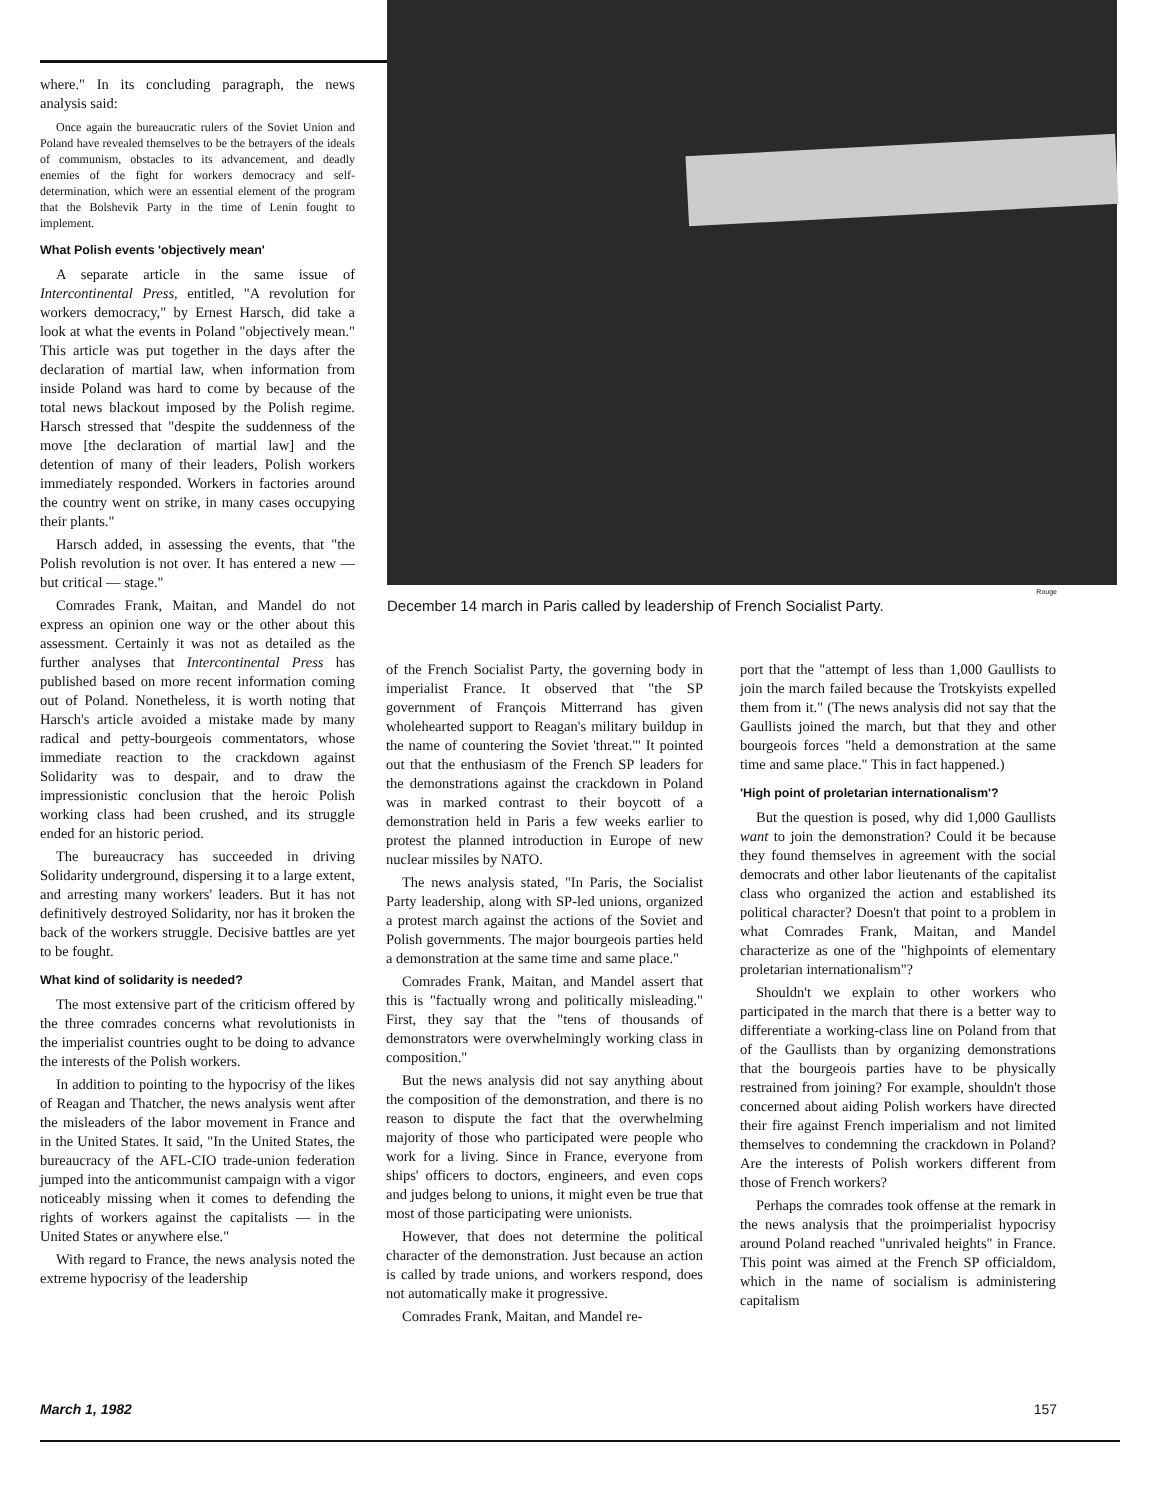where." In its concluding paragraph, the news analysis said:
Once again the bureaucratic rulers of the Soviet Union and Poland have revealed themselves to be the betrayers of the ideals of communism, obstacles to its advancement, and deadly enemies of the fight for workers democracy and self-determination, which were an essential element of the program that the Bolshevik Party in the time of Lenin fought to implement.
What Polish events 'objectively mean'
A separate article in the same issue of Intercontinental Press, entitled, "A revolution for workers democracy," by Ernest Harsch, did take a look at what the events in Poland "objectively mean." This article was put together in the days after the declaration of martial law, when information from inside Poland was hard to come by because of the total news blackout imposed by the Polish regime. Harsch stressed that "despite the suddenness of the move [the declaration of martial law] and the detention of many of their leaders, Polish workers immediately responded. Workers in factories around the country went on strike, in many cases occupying their plants."
Harsch added, in assessing the events, that "the Polish revolution is not over. It has entered a new — but critical — stage."
Comrades Frank, Maitan, and Mandel do not express an opinion one way or the other about this assessment. Certainly it was not as detailed as the further analyses that Intercontinental Press has published based on more recent information coming out of Poland. Nonetheless, it is worth noting that Harsch's article avoided a mistake made by many radical and petty-bourgeois commentators, whose immediate reaction to the crackdown against Solidarity was to despair, and to draw the impressionistic conclusion that the heroic Polish working class had been crushed, and its struggle ended for an historic period.
The bureaucracy has succeeded in driving Solidarity underground, dispersing it to a large extent, and arresting many workers' leaders. But it has not definitively destroyed Solidarity, nor has it broken the back of the workers struggle. Decisive battles are yet to be fought.
What kind of solidarity is needed?
The most extensive part of the criticism offered by the three comrades concerns what revolutionists in the imperialist countries ought to be doing to advance the interests of the Polish workers.
In addition to pointing to the hypocrisy of the likes of Reagan and Thatcher, the news analysis went after the misleaders of the labor movement in France and in the United States. It said, "In the United States, the bureaucracy of the AFL-CIO trade-union federation jumped into the anticommunist campaign with a vigor noticeably missing when it comes to defending the rights of workers against the capitalists — in the United States or anywhere else."
With regard to France, the news analysis noted the extreme hypocrisy of the leadership
Rouge
December 14 march in Paris called by leadership of French Socialist Party.
of the French Socialist Party, the governing body in imperialist France. It observed that "the SP government of François Mitterrand has given wholehearted support to Reagan's military buildup in the name of countering the Soviet 'threat.'" It pointed out that the enthusiasm of the French SP leaders for the demonstrations against the crackdown in Poland was in marked contrast to their boycott of a demonstration held in Paris a few weeks earlier to protest the planned introduction in Europe of new nuclear missiles by NATO.
The news analysis stated, "In Paris, the Socialist Party leadership, along with SP-led unions, organized a protest march against the actions of the Soviet and Polish governments. The major bourgeois parties held a demonstration at the same time and same place."
Comrades Frank, Maitan, and Mandel assert that this is "factually wrong and politically misleading." First, they say that the "tens of thousands of demonstrators were overwhelmingly working class in composition."
But the news analysis did not say anything about the composition of the demonstration, and there is no reason to dispute the fact that the overwhelming majority of those who participated were people who work for a living. Since in France, everyone from ships' officers to doctors, engineers, and even cops and judges belong to unions, it might even be true that most of those participating were unionists.
However, that does not determine the political character of the demonstration. Just because an action is called by trade unions, and workers respond, does not automatically make it progressive.
Comrades Frank, Maitan, and Mandel re-
port that the "attempt of less than 1,000 Gaullists to join the march failed because the Trotskyists expelled them from it." (The news analysis did not say that the Gaullists joined the march, but that they and other bourgeois forces "held a demonstration at the same time and same place." This in fact happened.)
'High point of proletarian internationalism'?
But the question is posed, why did 1,000 Gaullists want to join the demonstration? Could it be because they found themselves in agreement with the social democrats and other labor lieutenants of the capitalist class who organized the action and established its political character? Doesn't that point to a problem in what Comrades Frank, Maitan, and Mandel characterize as one of the "highpoints of elementary proletarian internationalism"?
Shouldn't we explain to other workers who participated in the march that there is a better way to differentiate a working-class line on Poland from that of the Gaullists than by organizing demonstrations that the bourgeois parties have to be physically restrained from joining? For example, shouldn't those concerned about aiding Polish workers have directed their fire against French imperialism and not limited themselves to condemning the crackdown in Poland? Are the interests of Polish workers different from those of French workers?
Perhaps the comrades took offense at the remark in the news analysis that the proimperialist hypocrisy around Poland reached "unrivaled heights" in France. This point was aimed at the French SP officialdom, which in the name of socialism is administering capitalism
March 1, 1982 157